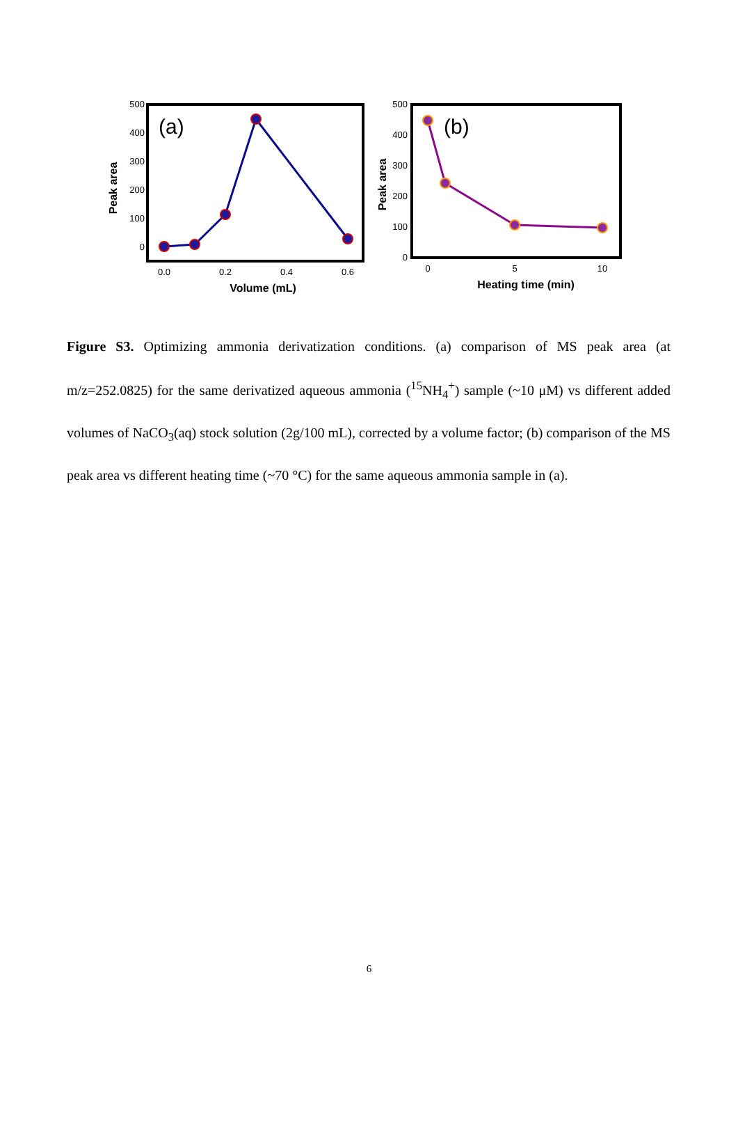(a)
500
400
300
200
100
0
0.0
0.2
0.4
0.6
Volume (mL)
Peak area
(b)
500
400
300
200
100
0
0
5
10
Heating time (min)
Peak area
Figure S3. Optimizing ammonia derivatization conditions. (a) comparison of MS peak area (at m/z=252.0825) for the same derivatized aqueous ammonia (<sup>15</sup>NH<sub>4</sub><sup>+</sup>) sample (~10 μM) vs different added volumes of NaCO<sub>3</sub>(aq) stock solution (2g/100 mL), corrected by a volume factor; (b) comparison of the MS peak area vs different heating time (~70 °C) for the same aqueous ammonia sample in (a).
6